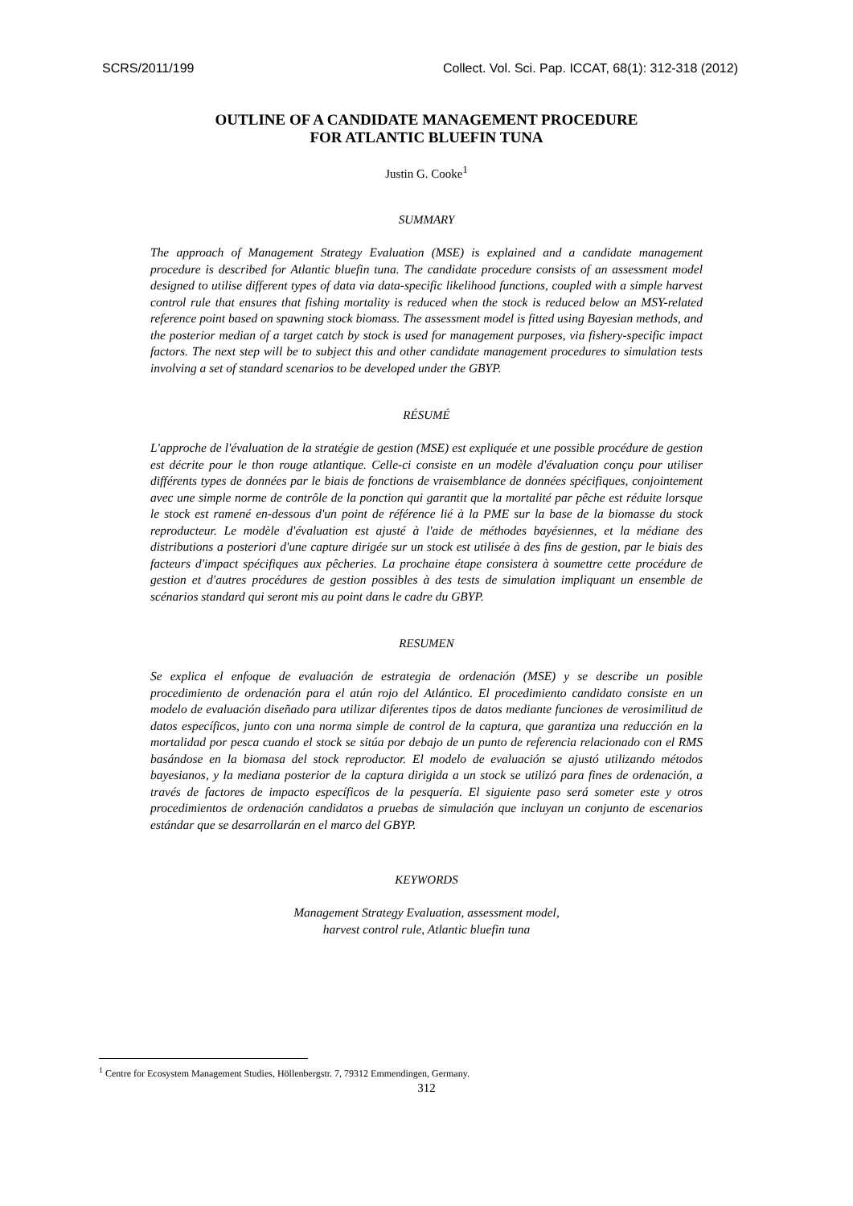SCRS/2011/199 Collect. Vol. Sci. Pap. ICCAT, 68(1): 312-318 (2012)
OUTLINE OF A CANDIDATE MANAGEMENT PROCEDURE
FOR ATLANTIC BLUEFIN TUNA
Justin G. Cooke<sup>1</sup>
SUMMARY
The approach of Management Strategy Evaluation (MSE) is explained and a candidate management procedure is described for Atlantic bluefin tuna. The candidate procedure consists of an assessment model designed to utilise different types of data via data-specific likelihood functions, coupled with a simple harvest control rule that ensures that fishing mortality is reduced when the stock is reduced below an MSY-related reference point based on spawning stock biomass. The assessment model is fitted using Bayesian methods, and the posterior median of a target catch by stock is used for management purposes, via fishery-specific impact factors. The next step will be to subject this and other candidate management procedures to simulation tests involving a set of standard scenarios to be developed under the GBYP.
RÉSUMÉ
L'approche de l'évaluation de la stratégie de gestion (MSE) est expliquée et une possible procédure de gestion est décrite pour le thon rouge atlantique. Celle-ci consiste en un modèle d'évaluation conçu pour utiliser différents types de données par le biais de fonctions de vraisemblance de données spécifiques, conjointement avec une simple norme de contrôle de la ponction qui garantit que la mortalité par pêche est réduite lorsque le stock est ramené en-dessous d'un point de référence lié à la PME sur la base de la biomasse du stock reproducteur. Le modèle d'évaluation est ajusté à l'aide de méthodes bayésiennes, et la médiane des distributions a posteriori d'une capture dirigée sur un stock est utilisée à des fins de gestion, par le biais des facteurs d'impact spécifiques aux pêcheries. La prochaine étape consistera à soumettre cette procédure de gestion et d'autres procédures de gestion possibles à des tests de simulation impliquant un ensemble de scénarios standard qui seront mis au point dans le cadre du GBYP.
RESUMEN
Se explica el enfoque de evaluación de estrategia de ordenación (MSE) y se describe un posible procedimiento de ordenación para el atún rojo del Atlántico. El procedimiento candidato consiste en un modelo de evaluación diseñado para utilizar diferentes tipos de datos mediante funciones de verosimilitud de datos específicos, junto con una norma simple de control de la captura, que garantiza una reducción en la mortalidad por pesca cuando el stock se sitúa por debajo de un punto de referencia relacionado con el RMS basándose en la biomasa del stock reproductor. El modelo de evaluación se ajustó utilizando métodos bayesianos, y la mediana posterior de la captura dirigida a un stock se utilizó para fines de ordenación, a través de factores de impacto específicos de la pesquería. El siguiente paso será someter este y otros procedimientos de ordenación candidatos a pruebas de simulación que incluyan un conjunto de escenarios estándar que se desarrollarán en el marco del GBYP.
KEYWORDS
Management Strategy Evaluation, assessment model,
harvest control rule, Atlantic bluefin tuna
<sup>1</sup> Centre for Ecosystem Management Studies, Höllenbergstr. 7, 79312 Emmendingen, Germany.
312